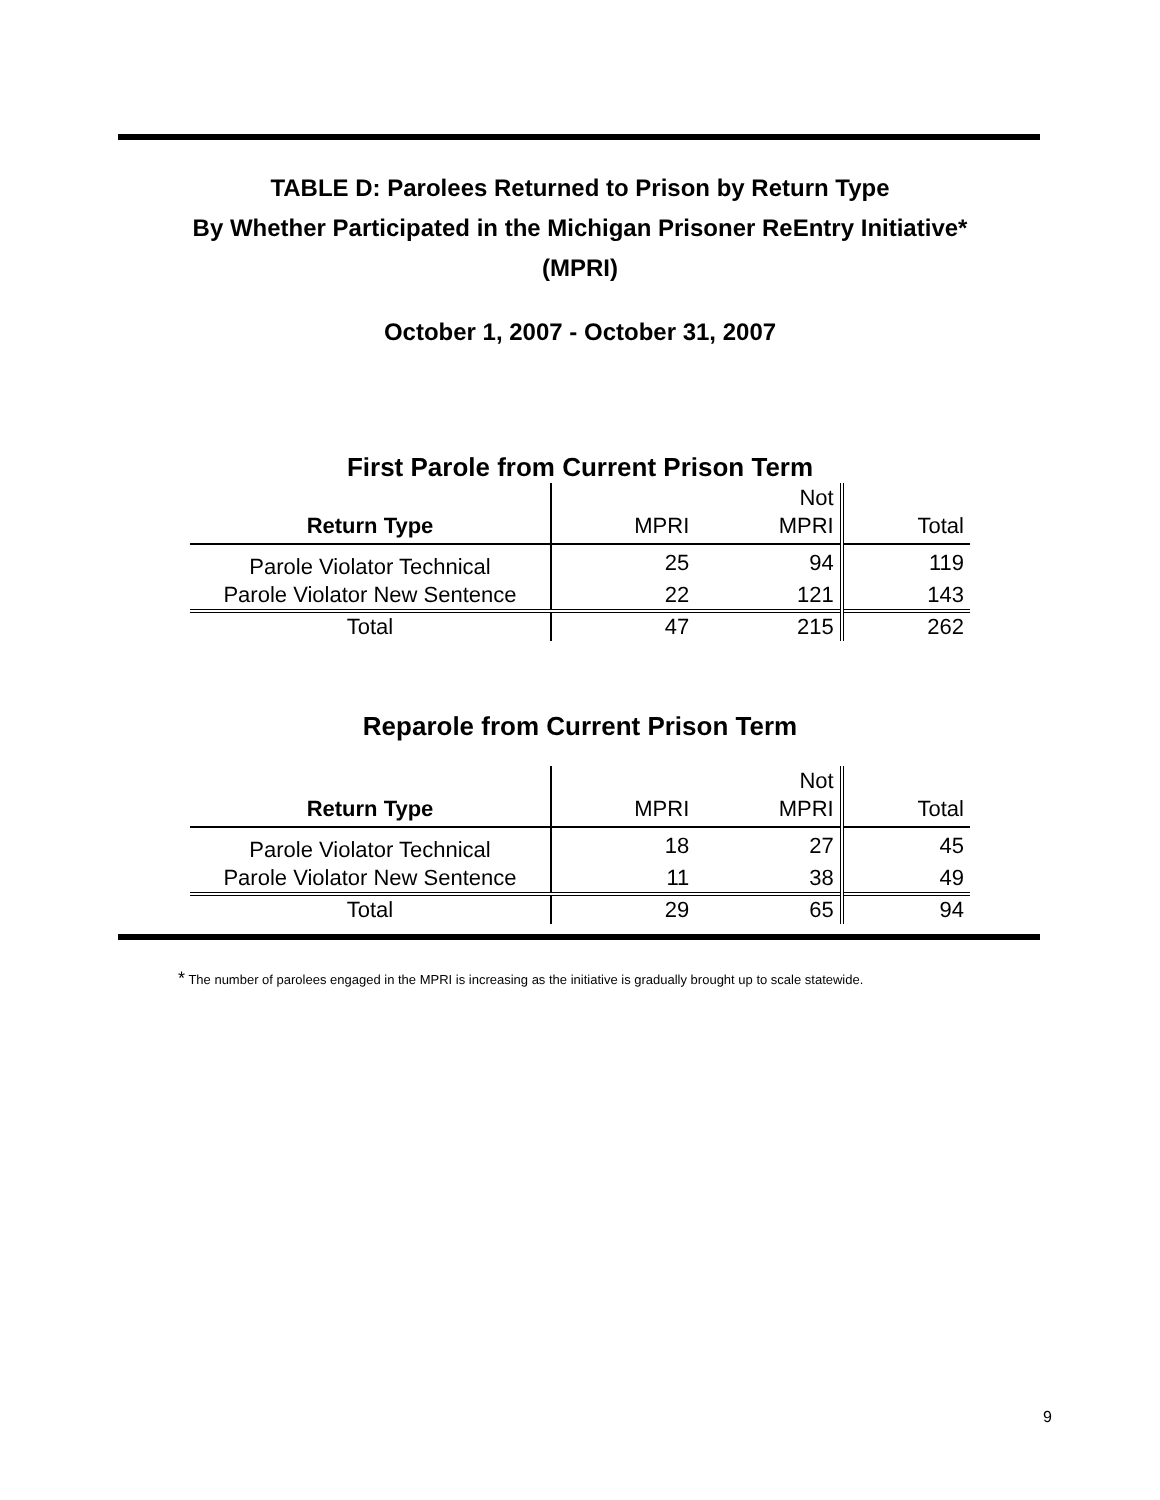TABLE D: Parolees Returned to Prison by Return Type
By Whether Participated in the Michigan Prisoner ReEntry Initiative*
(MPRI)
October 1, 2007 - October 31, 2007
First Parole from Current Prison Term
| | | Not | |
| --- | --- | --- | --- |
| Return Type | MPRI | MPRI | Total |
| Parole Violator Technical | 25 | 94 | 119 |
| Parole Violator New Sentence | 22 | 121 | 143 |
| Total | 47 | 215 | 262 |
Reparole from Current Prison Term
| | | Not | |
| --- | --- | --- | --- |
| Return Type | MPRI | MPRI | Total |
| Parole Violator Technical | 18 | 27 | 45 |
| Parole Violator New Sentence | 11 | 38 | 49 |
| Total | 29 | 65 | 94 |
* The number of parolees engaged in the MPRI is increasing as the initiative is gradually brought up to scale statewide.
9